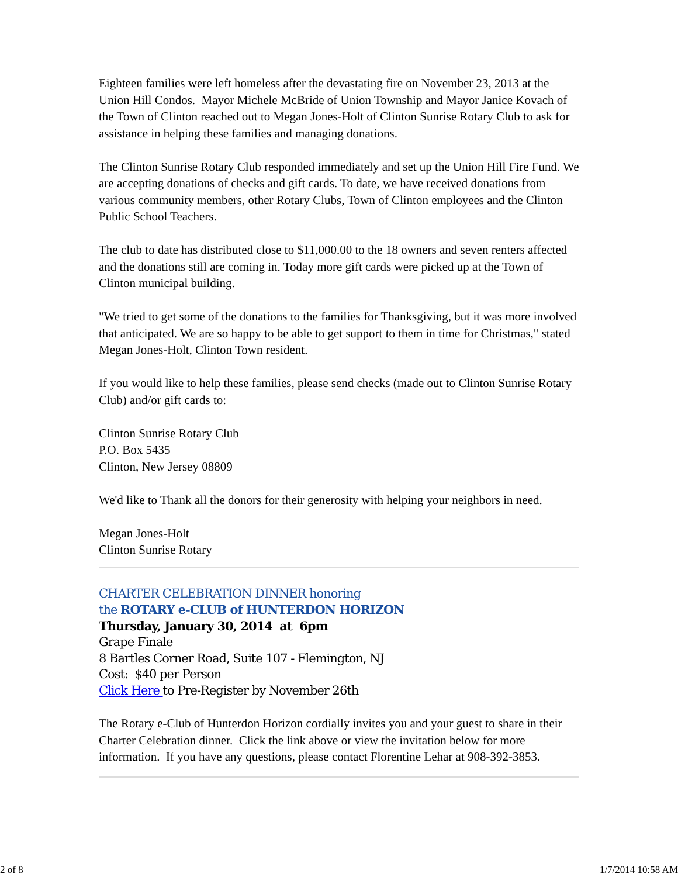Eighteen families were left homeless after the devastating fire on November 23, 2013 at the Union Hill Condos. Mayor Michele McBride of Union Township and Mayor Janice Kovach of the Town of Clinton reached out to Megan Jones-Holt of Clinton Sunrise Rotary Club to ask for assistance in helping these families and managing donations.
The Clinton Sunrise Rotary Club responded immediately and set up the Union Hill Fire Fund. We are accepting donations of checks and gift cards. To date, we have received donations from various community members, other Rotary Clubs, Town of Clinton employees and the Clinton Public School Teachers.
The club to date has distributed close to $11,000.00 to the 18 owners and seven renters affected and the donations still are coming in. Today more gift cards were picked up at the Town of Clinton municipal building.
"We tried to get some of the donations to the families for Thanksgiving, but it was more involved that anticipated. We are so happy to be able to get support to them in time for Christmas," stated Megan Jones-Holt, Clinton Town resident.
If you would like to help these families, please send checks (made out to Clinton Sunrise Rotary Club) and/or gift cards to:
Clinton Sunrise Rotary Club
P.O. Box 5435
Clinton, New Jersey 08809
We'd like to Thank all the donors for their generosity with helping your neighbors in need.
Megan Jones-Holt
Clinton Sunrise Rotary
CHARTER CELEBRATION DINNER honoring
the ROTARY e-CLUB of HUNTERDON HORIZON
Thursday, January 30, 2014 at 6pm
Grape Finale
8 Bartles Corner Road, Suite 107 - Flemington, NJ
Cost: $40 per Person
Click Here to Pre-Register by November 26th
The Rotary e-Club of Hunterdon Horizon cordially invites you and your guest to share in their Charter Celebration dinner. Click the link above or view the invitation below for more information. If you have any questions, please contact Florentine Lehar at 908-392-3853.
2 of 8 1/7/2014 10:58 AM